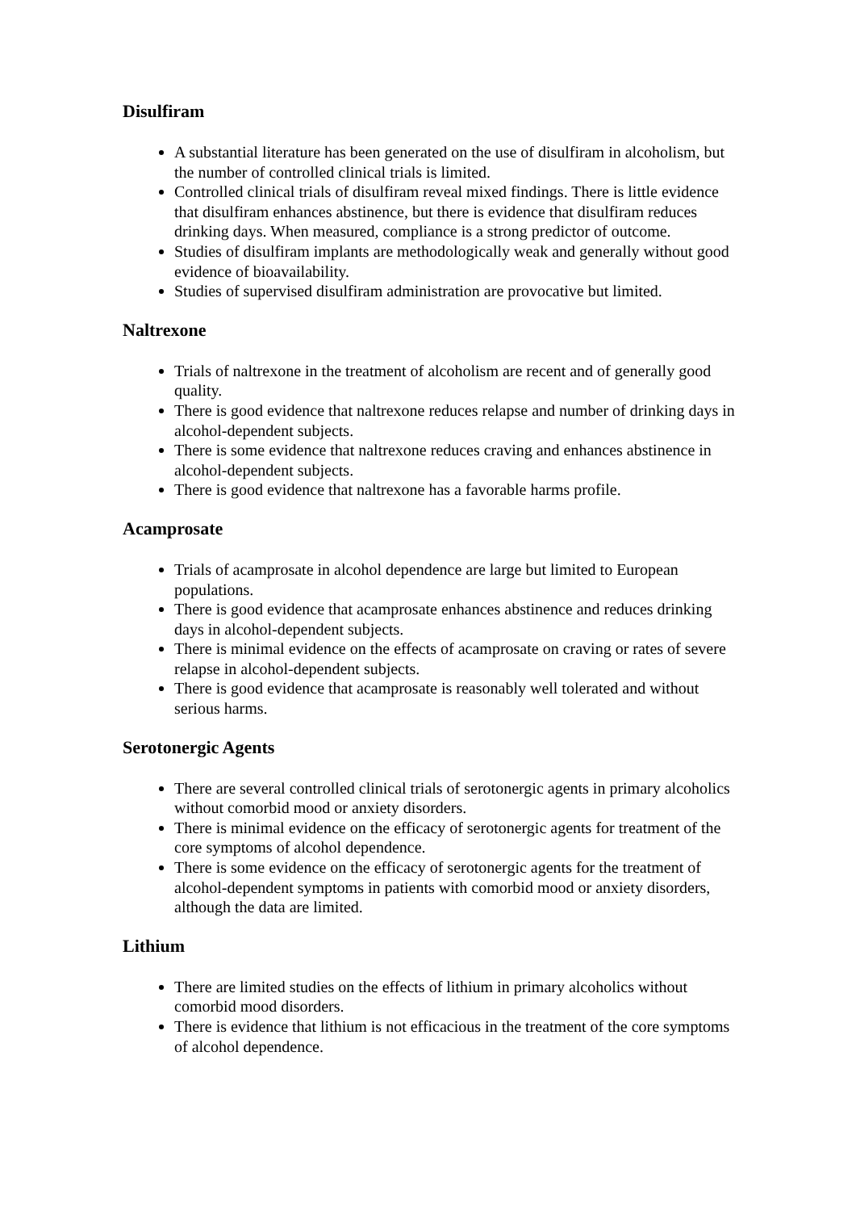Disulfiram
A substantial literature has been generated on the use of disulfiram in alcoholism, but the number of controlled clinical trials is limited.
Controlled clinical trials of disulfiram reveal mixed findings. There is little evidence that disulfiram enhances abstinence, but there is evidence that disulfiram reduces drinking days. When measured, compliance is a strong predictor of outcome.
Studies of disulfiram implants are methodologically weak and generally without good evidence of bioavailability.
Studies of supervised disulfiram administration are provocative but limited.
Naltrexone
Trials of naltrexone in the treatment of alcoholism are recent and of generally good quality.
There is good evidence that naltrexone reduces relapse and number of drinking days in alcohol-dependent subjects.
There is some evidence that naltrexone reduces craving and enhances abstinence in alcohol-dependent subjects.
There is good evidence that naltrexone has a favorable harms profile.
Acamprosate
Trials of acamprosate in alcohol dependence are large but limited to European populations.
There is good evidence that acamprosate enhances abstinence and reduces drinking days in alcohol-dependent subjects.
There is minimal evidence on the effects of acamprosate on craving or rates of severe relapse in alcohol-dependent subjects.
There is good evidence that acamprosate is reasonably well tolerated and without serious harms.
Serotonergic Agents
There are several controlled clinical trials of serotonergic agents in primary alcoholics without comorbid mood or anxiety disorders.
There is minimal evidence on the efficacy of serotonergic agents for treatment of the core symptoms of alcohol dependence.
There is some evidence on the efficacy of serotonergic agents for the treatment of alcohol-dependent symptoms in patients with comorbid mood or anxiety disorders, although the data are limited.
Lithium
There are limited studies on the effects of lithium in primary alcoholics without comorbid mood disorders.
There is evidence that lithium is not efficacious in the treatment of the core symptoms of alcohol dependence.